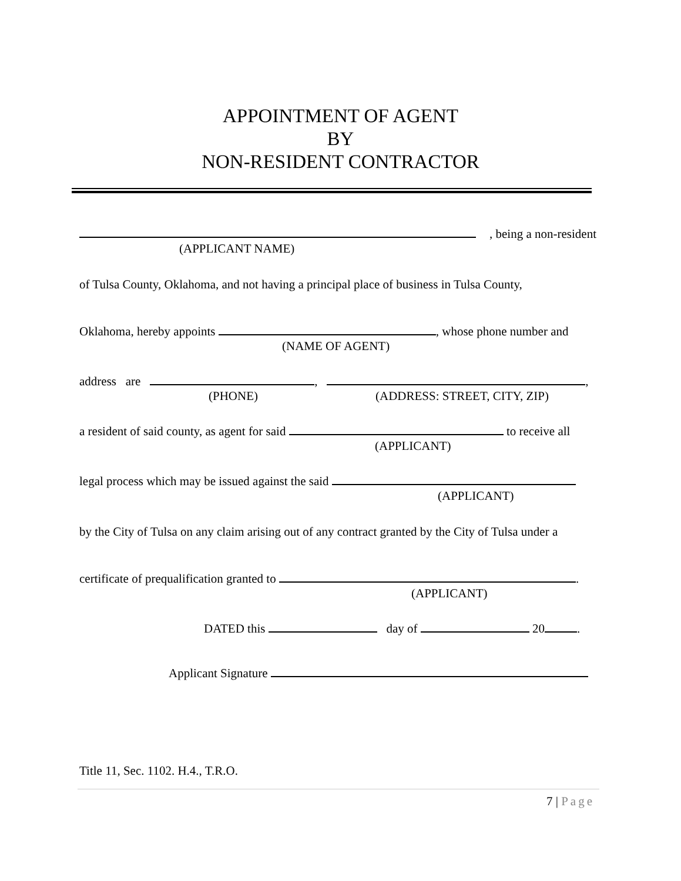APPOINTMENT OF AGENT
BY
NON-RESIDENT CONTRACTOR
, being a non-resident
(APPLICANT NAME)
of Tulsa County, Oklahoma, and not having a principal place of business in Tulsa County,
Oklahoma, hereby appoints , whose phone number and
(NAME OF AGENT)
address are , ,
(PHONE) (ADDRESS: STREET, CITY, ZIP)
a resident of said county, as agent for said to receive all
(APPLICANT)
legal process which may be issued against the said
(APPLICANT)
by the City of Tulsa on any claim arising out of any contract granted by the City of Tulsa under a
certificate of prequalification granted to .
(APPLICANT)
DATED this day of 20 .
Applicant Signature
Title 11, Sec. 1102. H.4., T.R.O.
7 | Page